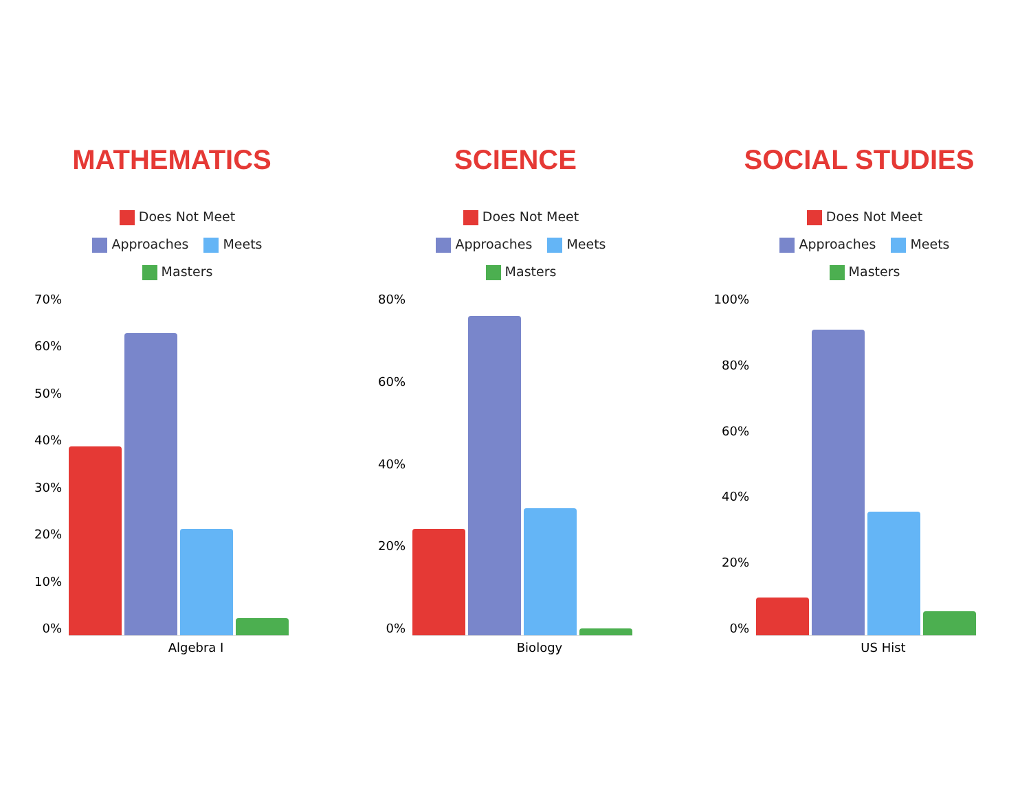MATHEMATICS
Does Not Meet
Approaches Meets
Masters
70%
60%
50%
40%
30%
20%
10%
0%
Algebra I
SCIENCE
Does Not Meet
Approaches Meets
Masters
80%
60%
40%
20%
0%
Biology
SOCIAL STUDIES
Does Not Meet
Approaches Meets
Masters
100%
80%
60%
40%
20%
0%
US Hist